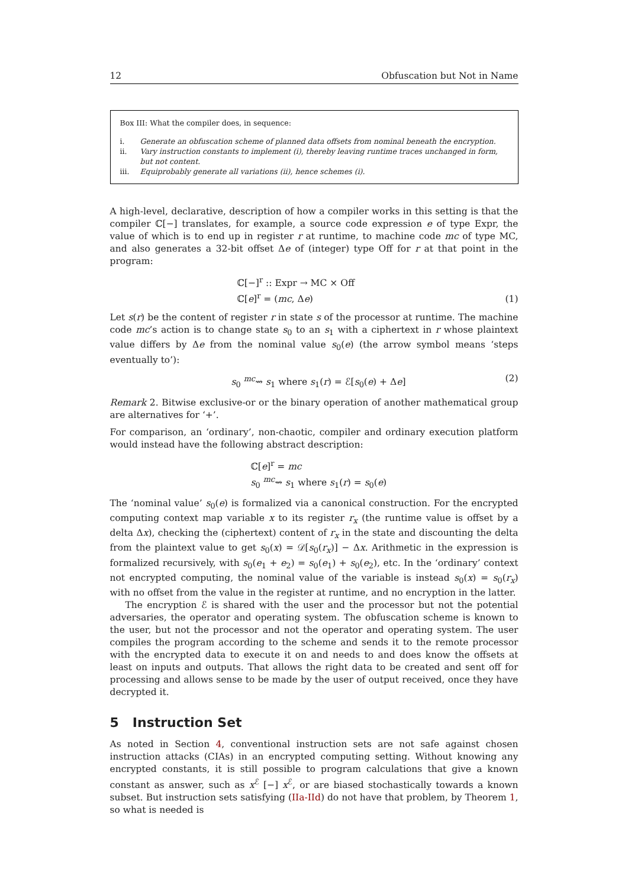12 Obfuscation but Not in Name
Box III: What the compiler does, in sequence:
i. Generate an obfuscation scheme of planned data offsets from nominal beneath the encryption.
ii. Vary instruction constants to implement (i), thereby leaving runtime traces unchanged in form, but not content.
iii. Equiprobably generate all variations (ii), hence schemes (i).
A high-level, declarative, description of how a compiler works in this setting is that the compiler ℂ[−] translates, for example, a source code expression e of type Expr, the value of which is to end up in register r at runtime, to machine code mc of type MC, and also generates a 32-bit offset Δe of (integer) type Off for r at that point in the program:
ℂ[−]<sup>r</sup> :: Expr → MC × Off
ℂ[e]<sup>r</sup> = (mc, Δe)
(1)
Let s(r) be the content of register r in state s of the processor at runtime. The machine code mc’s action is to change state s<sub>0</sub> to an s<sub>1</sub> with a ciphertext in r whose plaintext value differs by Δe from the nominal value s<sub>0</sub>(e) (the arrow symbol means ‘steps eventually to’):
s<sub>0</sub> <sup>mc</sup>⇝ s<sub>1</sub> where s<sub>1</sub>(r) = ℰ[s<sub>0</sub>(e) + Δe]
(2)
Remark 2. Bitwise exclusive-or or the binary operation of another mathematical group are alternatives for ‘+’.
For comparison, an ‘ordinary’, non-chaotic, compiler and ordinary execution platform would instead have the following abstract description:
ℂ[e]<sup>r</sup> = mc
s<sub>0</sub> <sup>mc</sup>⇝ s<sub>1</sub> where s<sub>1</sub>(r) = s<sub>0</sub>(e)
The ‘nominal value’ s<sub>0</sub>(e) is formalized via a canonical construction. For the encrypted computing context map variable x to its register r<sub>x</sub> (the runtime value is offset by a delta Δx), checking the (ciphertext) content of r<sub>x</sub> in the state and discounting the delta from the plaintext value to get s<sub>0</sub>(x) = 𝒟[s<sub>0</sub>(r<sub>x</sub>)] − Δx. Arithmetic in the expression is formalized recursively, with s<sub>0</sub>(e<sub>1</sub> + e<sub>2</sub>) = s<sub>0</sub>(e<sub>1</sub>) + s<sub>0</sub>(e<sub>2</sub>), etc. In the ‘ordinary’ context not encrypted computing, the nominal value of the variable is instead s<sub>0</sub>(x) = s<sub>0</sub>(r<sub>x</sub>) with no offset from the value in the register at runtime, and no encryption in the latter.
The encryption ℰ is shared with the user and the processor but not the potential adversaries, the operator and operating system. The obfuscation scheme is known to the user, but not the processor and not the operator and operating system. The user compiles the program according to the scheme and sends it to the remote processor with the encrypted data to execute it on and needs to and does know the offsets at least on inputs and outputs. That allows the right data to be created and sent off for processing and allows sense to be made by the user of output received, once they have decrypted it.
5 Instruction Set
As noted in Section 4, conventional instruction sets are not safe against chosen instruction attacks (CIAs) in an encrypted computing setting. Without knowing any encrypted constants, it is still possible to program calculations that give a known constant as answer, such as x<sup>ℰ</sup> [−] x<sup>ℰ</sup>, or are biased stochastically towards a known subset. But instruction sets satisfying (IIa-IId) do not have that problem, by Theorem 1, so what is needed is